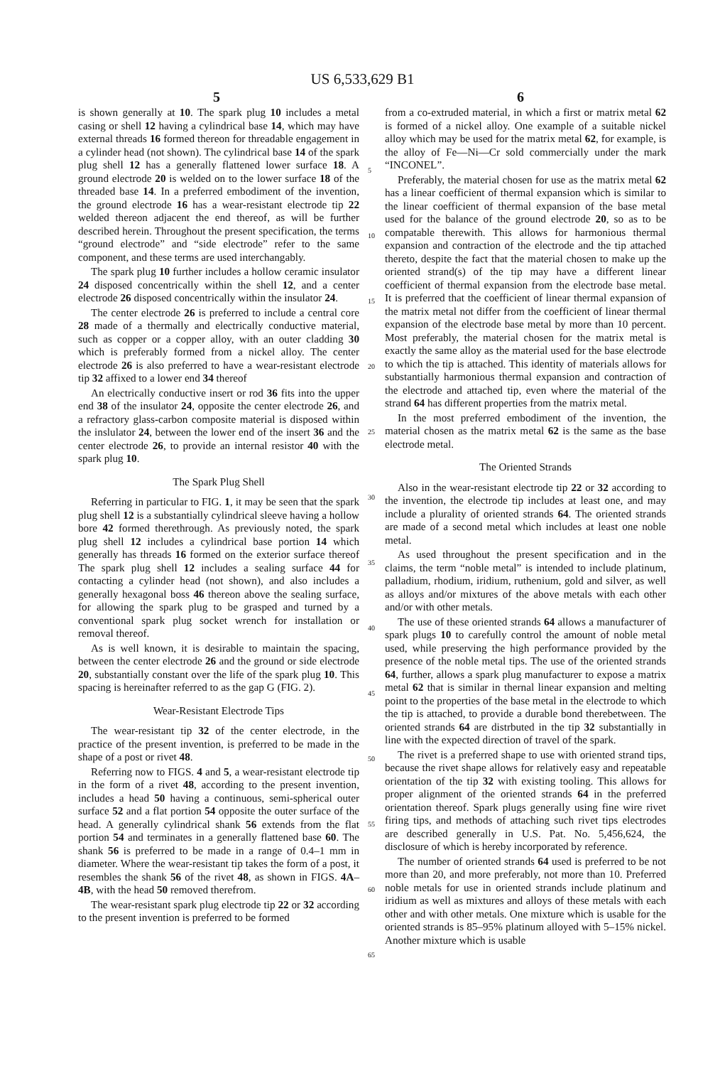US 6,533,629 B1
5 6
is shown generally at 10. The spark plug 10 includes a metal casing or shell 12 having a cylindrical base 14, which may have external threads 16 formed thereon for threadable engagement in a cylinder head (not shown). The cylindrical base 14 of the spark plug shell 12 has a generally flattened lower surface 18. A ground electrode 20 is welded on to the lower surface 18 of the threaded base 14. In a preferred embodiment of the invention, the ground electrode 16 has a wear-resistant electrode tip 22 welded thereon adjacent the end thereof, as will be further described herein. Throughout the present specification, the terms “ground electrode” and “side electrode” refer to the same component, and these terms are used interchangably.
The spark plug 10 further includes a hollow ceramic insulator 24 disposed concentrically within the shell 12, and a center electrode 26 disposed concentrically within the insulator 24.
The center electrode 26 is preferred to include a central core 28 made of a thermally and electrically conductive material, such as copper or a copper alloy, with an outer cladding 30 which is preferably formed from a nickel alloy. The center electrode 26 is also preferred to have a wear-resistant electrode tip 32 affixed to a lower end 34 thereof
An electrically conductive insert or rod 36 fits into the upper end 38 of the insulator 24, opposite the center electrode 26, and a refractory glass-carbon composite material is disposed within the inslulator 24, between the lower end of the insert 36 and the center electrode 26, to provide an internal resistor 40 with the spark plug 10.
The Spark Plug Shell
Referring in particular to FIG. 1, it may be seen that the spark plug shell 12 is a substantially cylindrical sleeve having a hollow bore 42 formed therethrough. As previously noted, the spark plug shell 12 includes a cylindrical base portion 14 which generally has threads 16 formed on the exterior surface thereof The spark plug shell 12 includes a sealing surface 44 for contacting a cylinder head (not shown), and also includes a generally hexagonal boss 46 thereon above the sealing surface, for allowing the spark plug to be grasped and turned by a conventional spark plug socket wrench for installation or removal thereof.
As is well known, it is desirable to maintain the spacing, between the center electrode 26 and the ground or side electrode 20, substantially constant over the life of the spark plug 10. This spacing is hereinafter referred to as the gap G (FIG. 2).
Wear-Resistant Electrode Tips
The wear-resistant tip 32 of the center electrode, in the practice of the present invention, is preferred to be made in the shape of a post or rivet 48.
Referring now to FIGS. 4 and 5, a wear-resistant electrode tip in the form of a rivet 48, according to the present invention, includes a head 50 having a continuous, semi-spherical outer surface 52 and a flat portion 54 opposite the outer surface of the head. A generally cylindrical shank 56 extends from the flat portion 54 and terminates in a generally flattened base 60. The shank 56 is preferred to be made in a range of 0.4–1 mm in diameter. Where the wear-resistant tip takes the form of a post, it resembles the shank 56 of the rivet 48, as shown in FIGS. 4A–4B, with the head 50 removed therefrom.
The wear-resistant spark plug electrode tip 22 or 32 according to the present invention is preferred to be formed
5
10
15
20
25
30
35
40
45
50
55
60
65
from a co-extruded material, in which a first or matrix metal 62 is formed of a nickel alloy. One example of a suitable nickel alloy which may be used for the matrix metal 62, for example, is the alloy of Fe—Ni—Cr sold commercially under the mark “INCONEL”.
Preferably, the material chosen for use as the matrix metal 62 has a linear coefficient of thermal expansion which is similar to the linear coefficient of thermal expansion of the base metal used for the balance of the ground electrode 20, so as to be compatable therewith. This allows for harmonious thermal expansion and contraction of the electrode and the tip attached thereto, despite the fact that the material chosen to make up the oriented strand(s) of the tip may have a different linear coefficient of thermal expansion from the electrode base metal. It is preferred that the coefficient of linear thermal expansion of the matrix metal not differ from the coefficient of linear thermal expansion of the electrode base metal by more than 10 percent. Most preferably, the material chosen for the matrix metal is exactly the same alloy as the material used for the base electrode to which the tip is attached. This identity of materials allows for substantially harmonious thermal expansion and contraction of the electrode and attached tip, even where the material of the strand 64 has different properties from the matrix metal.
In the most preferred embodiment of the invention, the material chosen as the matrix metal 62 is the same as the base electrode metal.
The Oriented Strands
Also in the wear-resistant electrode tip 22 or 32 according to the invention, the electrode tip includes at least one, and may include a plurality of oriented strands 64. The oriented strands are made of a second metal which includes at least one noble metal.
As used throughout the present specification and in the claims, the term “noble metal” is intended to include platinum, palladium, rhodium, iridium, ruthenium, gold and silver, as well as alloys and/or mixtures of the above metals with each other and/or with other metals.
The use of these oriented strands 64 allows a manufacturer of spark plugs 10 to carefully control the amount of noble metal used, while preserving the high performance provided by the presence of the noble metal tips. The use of the oriented strands 64, further, allows a spark plug manufacturer to expose a matrix metal 62 that is similar in thernal linear expansion and melting point to the properties of the base metal in the electrode to which the tip is attached, to provide a durable bond therebetween. The oriented strands 64 are distrbuted in the tip 32 substantially in line with the expected direction of travel of the spark.
The rivet is a preferred shape to use with oriented strand tips, because the rivet shape allows for relatively easy and repeatable orientation of the tip 32 with existing tooling. This allows for proper alignment of the oriented strands 64 in the preferred orientation thereof. Spark plugs generally using fine wire rivet firing tips, and methods of attaching such rivet tips electrodes are described generally in U.S. Pat. No. 5,456,624, the disclosure of which is hereby incorporated by reference.
The number of oriented strands 64 used is preferred to be not more than 20, and more preferably, not more than 10. Preferred noble metals for use in oriented strands include platinum and iridium as well as mixtures and alloys of these metals with each other and with other metals. One mixture which is usable for the oriented strands is 85–95% platinum alloyed with 5–15% nickel. Another mixture which is usable